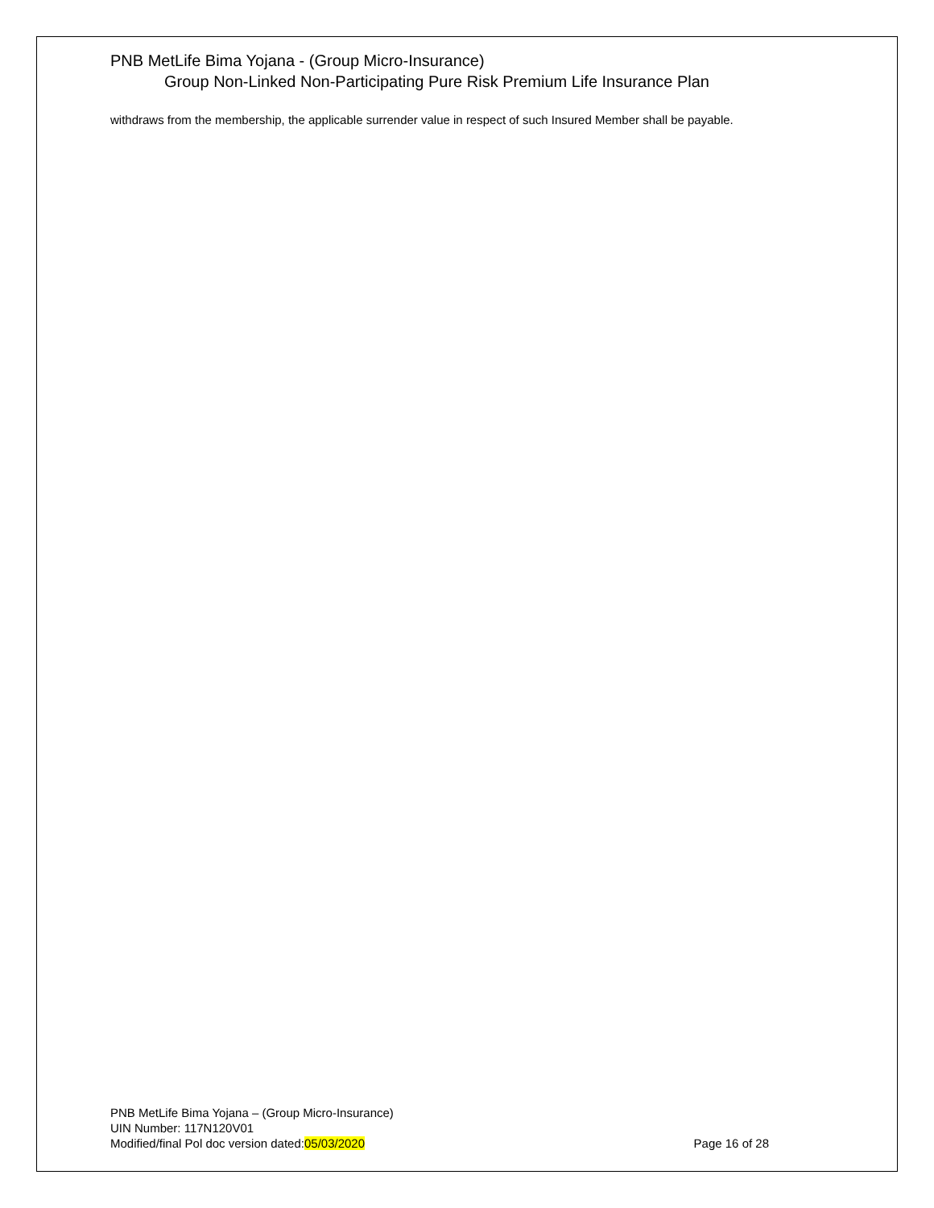PNB MetLife Bima Yojana - (Group Micro-Insurance)
Group Non-Linked Non-Participating Pure Risk Premium Life Insurance Plan
withdraws from the membership, the applicable surrender value in respect of such Insured Member shall be payable.
PNB MetLife Bima Yojana – (Group Micro-Insurance)
UIN Number: 117N120V01
Modified/final Pol doc version dated:05/03/2020 Page 16 of 28